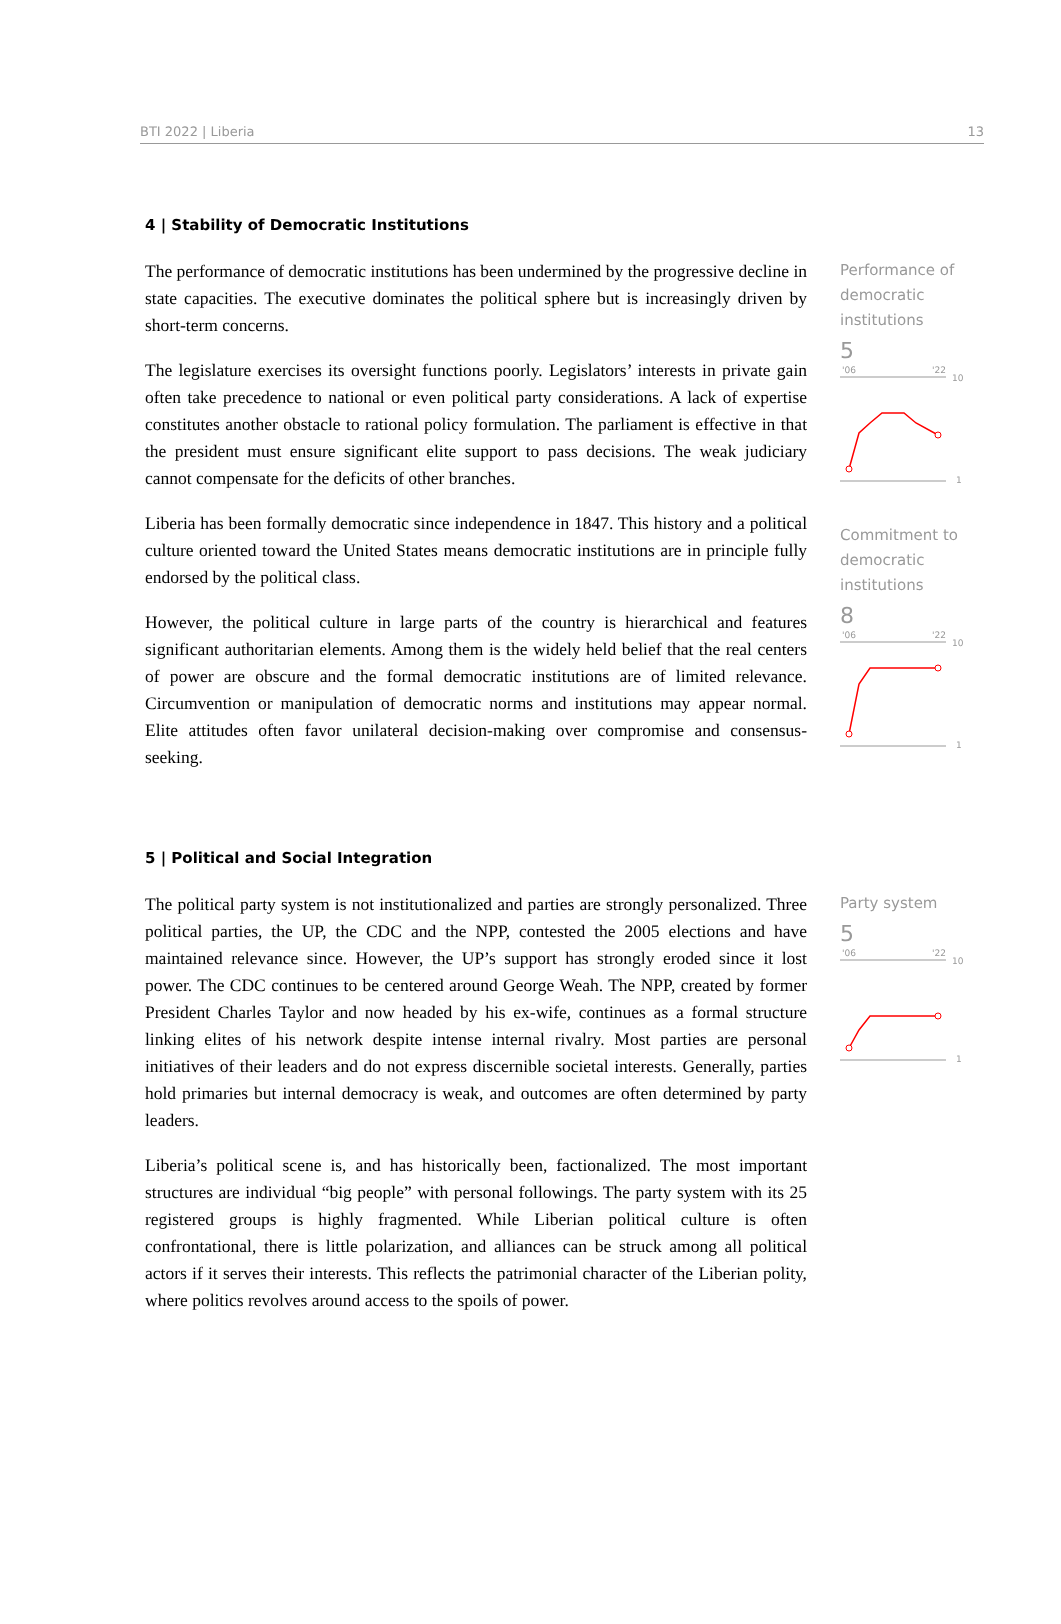BTI 2022 | Liberia 13
4 | Stability of Democratic Institutions
The performance of democratic institutions has been undermined by the progressive decline in state capacities. The executive dominates the political sphere but is increasingly driven by short-term concerns.
The legislature exercises its oversight functions poorly. Legislators’ interests in private gain often take precedence to national or even political party considerations. A lack of expertise constitutes another obstacle to rational policy formulation. The parliament is effective in that the president must ensure significant elite support to pass decisions. The weak judiciary cannot compensate for the deficits of other branches.
Liberia has been formally democratic since independence in 1847. This history and a political culture oriented toward the United States means democratic institutions are in principle fully endorsed by the political class.
However, the political culture in large parts of the country is hierarchical and features significant authoritarian elements. Among them is the widely held belief that the real centers of power are obscure and the formal democratic institutions are of limited relevance. Circumvention or manipulation of democratic norms and institutions may appear normal. Elite attitudes often favor unilateral decision-making over compromise and consensus-seeking.
Performance of democratic institutions
5
'06
'22
10
1
Commitment to democratic institutions
8
'06
'22
10
1
5 | Political and Social Integration
The political party system is not institutionalized and parties are strongly personalized. Three political parties, the UP, the CDC and the NPP, contested the 2005 elections and have maintained relevance since. However, the UP’s support has strongly eroded since it lost power. The CDC continues to be centered around George Weah. The NPP, created by former President Charles Taylor and now headed by his ex-wife, continues as a formal structure linking elites of his network despite intense internal rivalry. Most parties are personal initiatives of their leaders and do not express discernible societal interests. Generally, parties hold primaries but internal democracy is weak, and outcomes are often determined by party leaders.
Liberia’s political scene is, and has historically been, factionalized. The most important structures are individual “big people” with personal followings. The party system with its 25 registered groups is highly fragmented. While Liberian political culture is often confrontational, there is little polarization, and alliances can be struck among all political actors if it serves their interests. This reflects the patrimonial character of the Liberian polity, where politics revolves around access to the spoils of power.
Party system
5
'06
'22
10
1